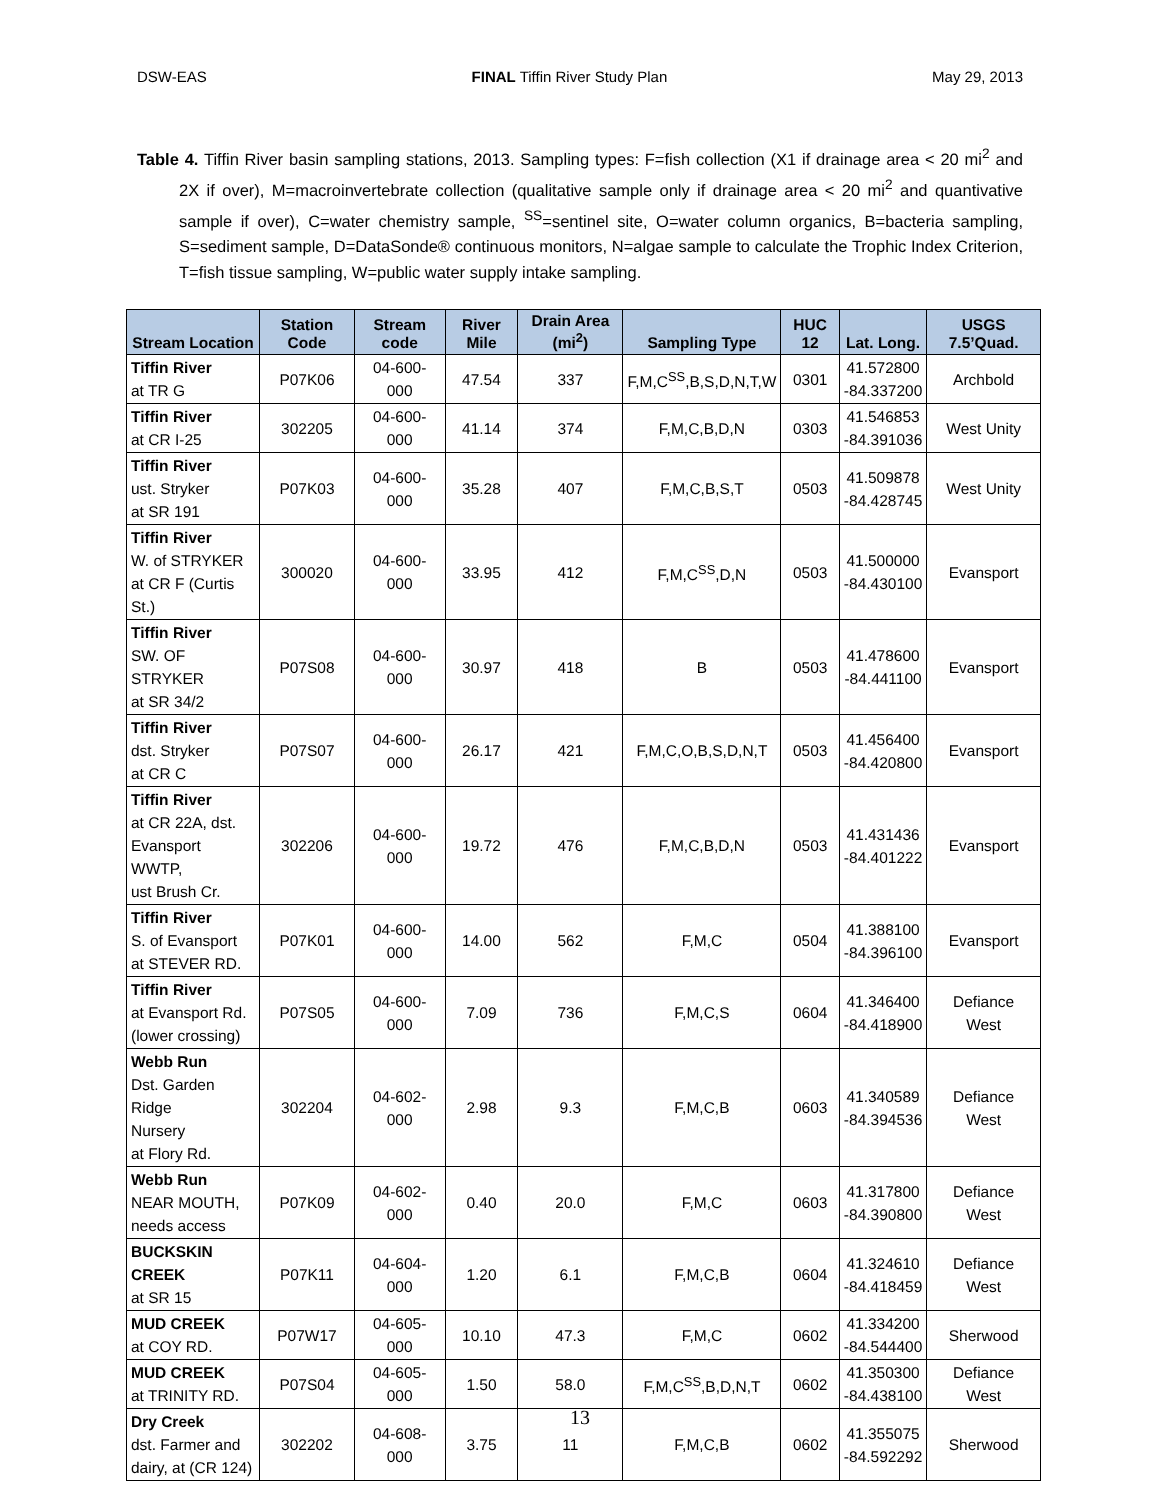DSW-EAS FINAL Tiffin River Study Plan May 29, 2013
Table 4. Tiffin River basin sampling stations, 2013. Sampling types: F=fish collection (X1 if drainage area < 20 mi<sup>2</sup> and 2X if over), M=macroinvertebrate collection (qualitative sample only if drainage area < 20 mi<sup>2</sup> and quantivative sample if over), C=water chemistry sample, <sup>SS</sup>=sentinel site, O=water column organics, B=bacteria sampling, S=sediment sample, D=DataSonde® continuous monitors, N=algae sample to calculate the Trophic Index Criterion, T=fish tissue sampling, W=public water supply intake sampling.
| Stream Location | Station Code | Stream code | River Mile | Drain Area (mi<sup>2</sup>) | Sampling Type | HUC 12 | Lat. Long. | USGS 7.5’Quad. |
| --- | --- | --- | --- | --- | --- | --- | --- | --- |
| Tiffin River at TR G | P07K06 | 04-600- 000 | 47.54 | 337 | F,M,C<sup>SS</sup>,B,S,D,N,T,W | 0301 | 41.572800 -84.337200 | Archbold |
| Tiffin River at CR I-25 | 302205 | 04-600- 000 | 41.14 | 374 | F,M,C,B,D,N | 0303 | 41.546853 -84.391036 | West Unity |
| Tiffin River ust. Stryker at SR 191 | P07K03 | 04-600- 000 | 35.28 | 407 | F,M,C,B,S,T | 0503 | 41.509878 -84.428745 | West Unity |
| Tiffin River W. of STRYKER at CR F (Curtis St.) | 300020 | 04-600- 000 | 33.95 | 412 | F,M,C<sup>SS</sup>,D,N | 0503 | 41.500000 -84.430100 | Evansport |
| Tiffin River SW. OF STRYKER at SR 34/2 | P07S08 | 04-600- 000 | 30.97 | 418 | B | 0503 | 41.478600 -84.441100 | Evansport |
| Tiffin River dst. Stryker at CR C | P07S07 | 04-600- 000 | 26.17 | 421 | F,M,C,O,B,S,D,N,T | 0503 | 41.456400 -84.420800 | Evansport |
| Tiffin River at CR 22A, dst. Evansport WWTP, ust Brush Cr. | 302206 | 04-600- 000 | 19.72 | 476 | F,M,C,B,D,N | 0503 | 41.431436 -84.401222 | Evansport |
| Tiffin River S. of Evansport at STEVER RD. | P07K01 | 04-600- 000 | 14.00 | 562 | F,M,C | 0504 | 41.388100 -84.396100 | Evansport |
| Tiffin River at Evansport Rd. (lower crossing) | P07S05 | 04-600- 000 | 7.09 | 736 | F,M,C,S | 0604 | 41.346400 -84.418900 | Defiance West |
| Webb Run Dst. Garden Ridge Nursery at Flory Rd. | 302204 | 04-602- 000 | 2.98 | 9.3 | F,M,C,B | 0603 | 41.340589 -84.394536 | Defiance West |
| Webb Run NEAR MOUTH, needs access | P07K09 | 04-602- 000 | 0.40 | 20.0 | F,M,C | 0603 | 41.317800 -84.390800 | Defiance West |
| BUCKSKIN CREEK at SR 15 | P07K11 | 04-604- 000 | 1.20 | 6.1 | F,M,C,B | 0604 | 41.324610 -84.418459 | Defiance West |
| MUD CREEK at COY RD. | P07W17 | 04-605- 000 | 10.10 | 47.3 | F,M,C | 0602 | 41.334200 -84.544400 | Sherwood |
| MUD CREEK at TRINITY RD. | P07S04 | 04-605- 000 | 1.50 | 58.0 | F,M,C<sup>SS</sup>,B,D,N,T | 0602 | 41.350300 -84.438100 | Defiance West |
| Dry Creek dst. Farmer and dairy, at (CR 124) | 302202 | 04-608- 000 | 3.75 | 11 | F,M,C,B | 0602 | 41.355075 -84.592292 | Sherwood |
13